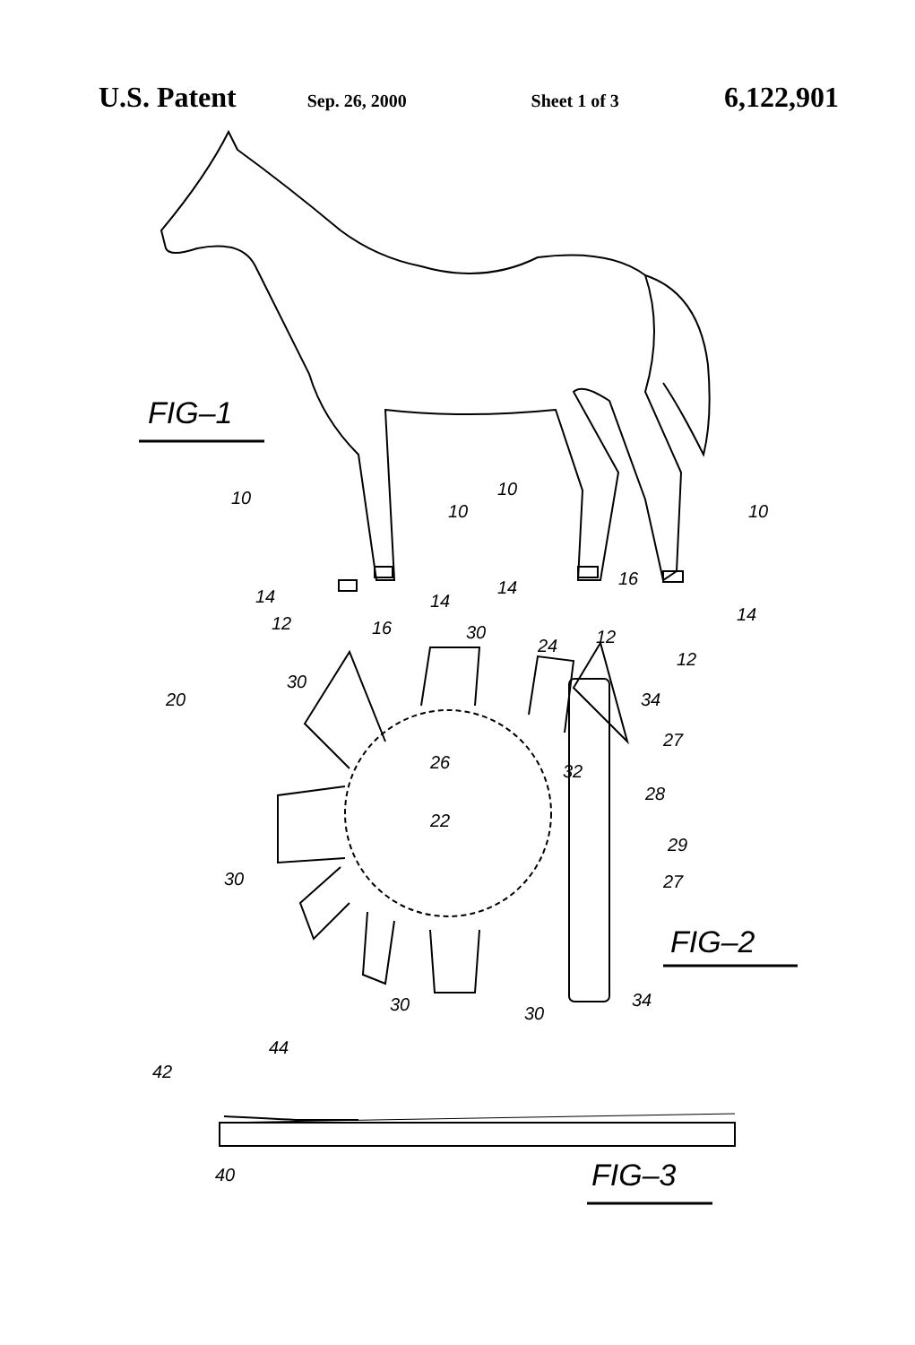U.S. Patent Sep. 26, 2000 Sheet 1 of 3 6,122,901
FIG–1
10
10
10
10
14
14
14
14
12
16
16
12
12
30
24
30
20
34
27
26
32
28
22
29
30
27
FIG–2
34
30
30
44
42
40
FIG–3